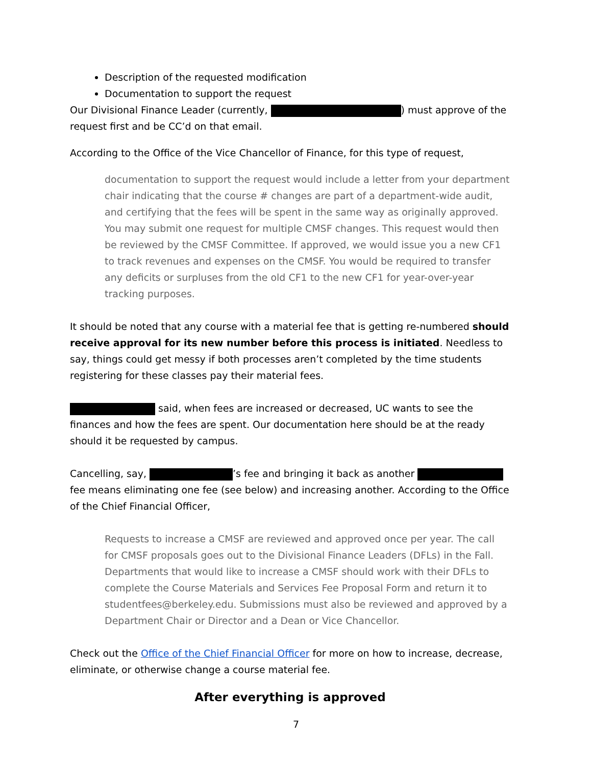Description of the requested modification
Documentation to support the request
Our Divisional Finance Leader (currently, ) must approve of the request first and be CC’d on that email.
According to the Office of the Vice Chancellor of Finance, for this type of request,
documentation to support the request would include a letter from your department chair indicating that the course # changes are part of a department-wide audit, and certifying that the fees will be spent in the same way as originally approved. You may submit one request for multiple CMSF changes. This request would then be reviewed by the CMSF Committee. If approved, we would issue you a new CF1 to track revenues and expenses on the CMSF. You would be required to transfer any deficits or surpluses from the old CF1 to the new CF1 for year-over-year tracking purposes.
It should be noted that any course with a material fee that is getting re-numbered should receive approval for its new number before this process is initiated. Needless to say, things could get messy if both processes aren’t completed by the time students registering for these classes pay their material fees.
said, when fees are increased or decreased, UC wants to see the finances and how the fees are spent. Our documentation here should be at the ready should it be requested by campus.
Cancelling, say, ’s fee and bringing it back as another fee means eliminating one fee (see below) and increasing another. According to the Office of the Chief Financial Officer,
Requests to increase a CMSF are reviewed and approved once per year. The call for CMSF proposals goes out to the Divisional Finance Leaders (DFLs) in the Fall. Departments that would like to increase a CMSF should work with their DFLs to complete the Course Materials and Services Fee Proposal Form and return it to studentfees@berkeley.edu. Submissions must also be reviewed and approved by a Department Chair or Director and a Dean or Vice Chancellor.
Check out the Office of the Chief Financial Officer for more on how to increase, decrease, eliminate, or otherwise change a course material fee.
After everything is approved
7